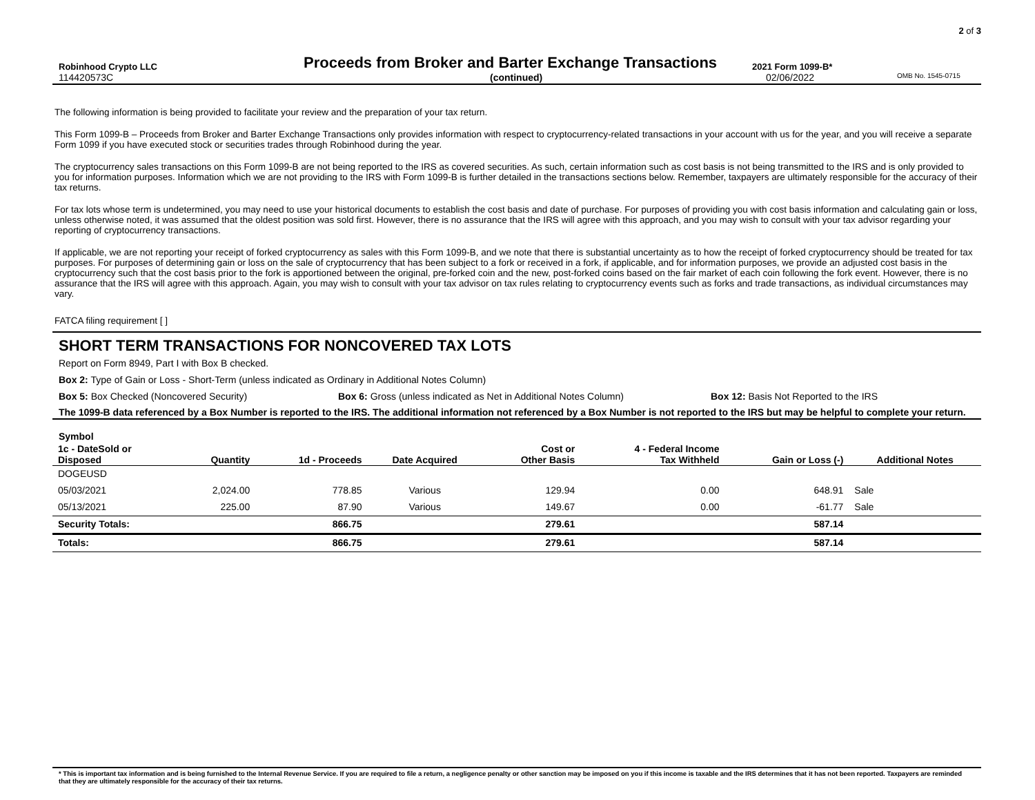2 of 3
Robinhood Crypto LLC
Proceeds from Broker and Barter Exchange Transactions
2021 Form 1099-B*
114420573C (continued) 02/06/2022
OMB No. 1545-0715
The following information is being provided to facilitate your review and the preparation of your tax return.
This Form 1099-B – Proceeds from Broker and Barter Exchange Transactions only provides information with respect to cryptocurrency-related transactions in your account with us for the year, and you will receive a separate Form 1099 if you have executed stock or securities trades through Robinhood during the year.
The cryptocurrency sales transactions on this Form 1099-B are not being reported to the IRS as covered securities. As such, certain information such as cost basis is not being transmitted to the IRS and is only provided to you for information purposes. Information which we are not providing to the IRS with Form 1099-B is further detailed in the transactions sections below. Remember, taxpayers are ultimately responsible for the accuracy of their tax returns.
For tax lots whose term is undetermined, you may need to use your historical documents to establish the cost basis and date of purchase. For purposes of providing you with cost basis information and calculating gain or loss, unless otherwise noted, it was assumed that the oldest position was sold first. However, there is no assurance that the IRS will agree with this approach, and you may wish to consult with your tax advisor regarding your reporting of cryptocurrency transactions.
If applicable, we are not reporting your receipt of forked cryptocurrency as sales with this Form 1099-B, and we note that there is substantial uncertainty as to how the receipt of forked cryptocurrency should be treated for tax purposes. For purposes of determining gain or loss on the sale of cryptocurrency that has been subject to a fork or received in a fork, if applicable, and for information purposes, we provide an adjusted cost basis in the cryptocurrency such that the cost basis prior to the fork is apportioned between the original, pre-forked coin and the new, post-forked coins based on the fair market of each coin following the fork event. However, there is no assurance that the IRS will agree with this approach. Again, you may wish to consult with your tax advisor on tax rules relating to cryptocurrency events such as forks and trade transactions, as individual circumstances may vary.
FATCA filing requirement [ ]
SHORT TERM TRANSACTIONS FOR NONCOVERED TAX LOTS
Report on Form 8949, Part I with Box B checked.
Box 2: Type of Gain or Loss - Short-Term (unless indicated as Ordinary in Additional Notes Column)
Box 5: Box Checked (Noncovered Security) Box 6: Gross (unless indicated as Net in Additional Notes Column) Box 12: Basis Not Reported to the IRS
The 1099-B data referenced by a Box Number is reported to the IRS. The additional information not referenced by a Box Number is not reported to the IRS but may be helpful to complete your return.
Symbol
| 1c - DateSold or Disposed | Quantity | 1d - Proceeds | Date Acquired | Cost or Other Basis | 4 - Federal Income Tax Withheld | Gain or Loss (-) | Additional Notes |
| --- | --- | --- | --- | --- | --- | --- | --- |
| DOGEUSD | | | | | | | |
| 05/03/2021 | 2,024.00 | 778.85 | Various | 129.94 | 0.00 | 648.91 | Sale |
| 05/13/2021 | 225.00 | 87.90 | Various | 149.67 | 0.00 | -61.77 | Sale |
| Security Totals: | | 866.75 | | 279.61 | | 587.14 | |
| Totals: | | 866.75 | | 279.61 | | 587.14 | |
* This is important tax information and is being furnished to the Internal Revenue Service. If you are required to file a return, a negligence penalty or other sanction may be imposed on you if this income is taxable and the IRS determines that it has not been reported. Taxpayers are reminded that they are ultimately responsible for the accuracy of their tax returns.